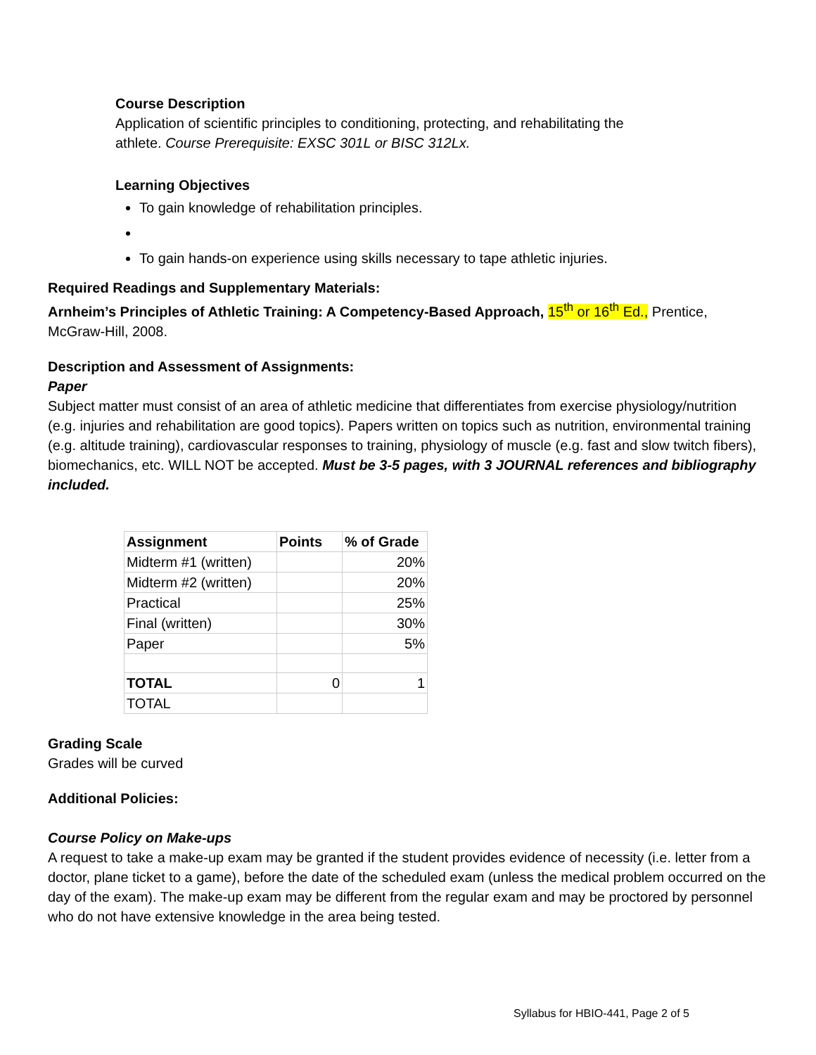Course Description
Application of scientific principles to conditioning, protecting, and rehabilitating the
athlete. Course Prerequisite: EXSC 301L or BISC 312Lx.
Learning Objectives
To gain knowledge of rehabilitation principles.
To gain hands-on experience using skills necessary to tape athletic injuries.
Required Readings and Supplementary Materials:
Arnheim’s Principles of Athletic Training: A Competency-Based Approach, 15<sup>th</sup> or 16<sup>th</sup> Ed., Prentice, McGraw-Hill, 2008.
Description and Assessment of Assignments:
Paper
Subject matter must consist of an area of athletic medicine that differentiates from exercise physiology/nutrition (e.g. injuries and rehabilitation are good topics). Papers written on topics such as nutrition, environmental training (e.g. altitude training), cardiovascular responses to training, physiology of muscle (e.g. fast and slow twitch fibers), biomechanics, etc. WILL NOT be accepted. Must be 3-5 pages, with 3 JOURNAL references and bibliography included.
| Assignment | Points | % of Grade |
| --- | --- | --- |
| Midterm #1 (written) | | 20% |
| Midterm #2 (written) | | 20% |
| Practical | | 25% |
| Final (written) | | 30% |
| Paper | | 5% |
| TOTAL | 0 | 1 |
| TOTAL | | |
Grading Scale
Grades will be curved
Additional Policies:
Course Policy on Make-ups
A request to take a make-up exam may be granted if the student provides evidence of necessity (i.e. letter from a doctor, plane ticket to a game), before the date of the scheduled exam (unless the medical problem occurred on the day of the exam). The make-up exam may be different from the regular exam and may be proctored by personnel who do not have extensive knowledge in the area being tested.
Syllabus for HBIO-441, Page 2 of 5